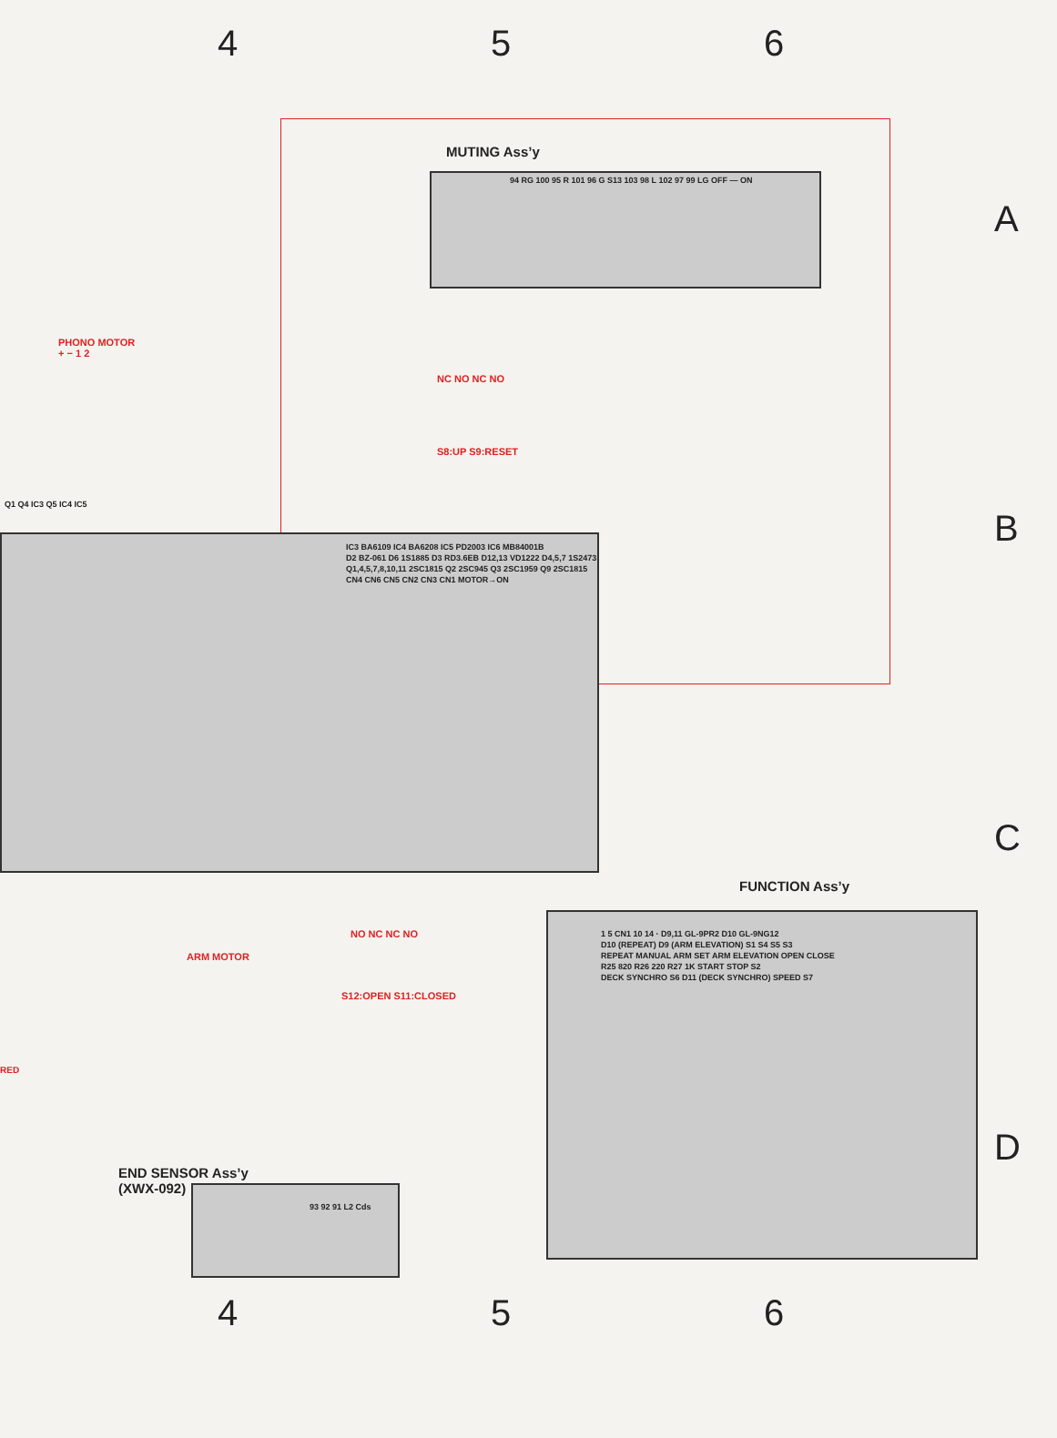4 5 6
A
B
C
D
MUTING Ass’y
94 RG 100 95 R 101 96 G S13 103 98 L 102 97 99 LG OFF — ON
PHONO MOTOR
+ − 1 2
NC NO NC NO
S8:UP S9:RESET
Q1 Q4 IC3 Q5 IC4 IC5
IC3 BA6109 IC4 BA6208 IC5 PD2003 IC6 MB84001B
D2 BZ-061 D6 1S1885 D3 RD3.6EB D12,13 VD1222 D4,5,7 1S2473
Q1,4,5,7,8,10,11 2SC1815 Q2 2SC945 Q3 2SC1959 Q9 2SC1815
CN4 CN6 CN5 CN2 CN3 CN1 MOTOR→ON
ARM MOTOR
NO NC NC NO
S12:OPEN S11:CLOSED
RED
END SENSOR Ass’y
(XWX-092)
93 92 91 L2 Cds
FUNCTION Ass’y
1 5 CN1 10 14 · D9,11 GL-9PR2 D10 GL-9NG12
D10 (REPEAT) D9 (ARM ELEVATION) S1 S4 S5 S3
REPEAT MANUAL ARM SET ARM ELEVATION OPEN CLOSE
R25 820 R26 220 R27 1K START STOP S2
DECK SYNCHRO S6 D11 (DECK SYNCHRO) SPEED S7
4 5 6